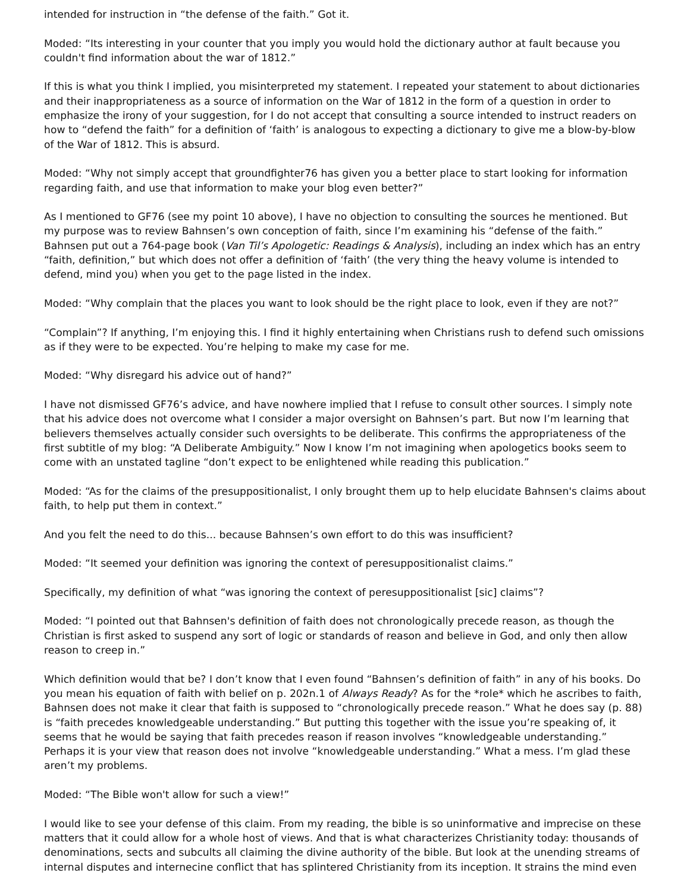intended for instruction in “the defense of the faith.” Got it.
Moded: “Its interesting in your counter that you imply you would hold the dictionary author at fault because you couldn't find information about the war of 1812.”
If this is what you think I implied, you misinterpreted my statement. I repeated your statement to about dictionaries and their inappropriateness as a source of information on the War of 1812 in the form of a question in order to emphasize the irony of your suggestion, for I do not accept that consulting a source intended to instruct readers on how to “defend the faith” for a definition of ‘faith’ is analogous to expecting a dictionary to give me a blow-by-blow of the War of 1812. This is absurd.
Moded: “Why not simply accept that groundfighter76 has given you a better place to start looking for information regarding faith, and use that information to make your blog even better?”
As I mentioned to GF76 (see my point 10 above), I have no objection to consulting the sources he mentioned. But my purpose was to review Bahnsen’s own conception of faith, since I’m examining his “defense of the faith.” Bahnsen put out a 764-page book (Van Til’s Apologetic: Readings & Analysis), including an index which has an entry “faith, definition,” but which does not offer a definition of ‘faith’ (the very thing the heavy volume is intended to defend, mind you) when you get to the page listed in the index.
Moded: “Why complain that the places you want to look should be the right place to look, even if they are not?”
“Complain”? If anything, I’m enjoying this. I find it highly entertaining when Christians rush to defend such omissions as if they were to be expected. You’re helping to make my case for me.
Moded: “Why disregard his advice out of hand?”
I have not dismissed GF76’s advice, and have nowhere implied that I refuse to consult other sources. I simply note that his advice does not overcome what I consider a major oversight on Bahnsen’s part. But now I’m learning that believers themselves actually consider such oversights to be deliberate. This confirms the appropriateness of the first subtitle of my blog: “A Deliberate Ambiguity.” Now I know I’m not imagining when apologetics books seem to come with an unstated tagline “don’t expect to be enlightened while reading this publication.”
Moded: “As for the claims of the presuppositionalist, I only brought them up to help elucidate Bahnsen's claims about faith, to help put them in context.”
And you felt the need to do this... because Bahnsen’s own effort to do this was insufficient?
Moded: “It seemed your definition was ignoring the context of peresuppositionalist claims.”
Specifically, my definition of what “was ignoring the context of peresuppositionalist [sic] claims”?
Moded: “I pointed out that Bahnsen's definition of faith does not chronologically precede reason, as though the Christian is first asked to suspend any sort of logic or standards of reason and believe in God, and only then allow reason to creep in.”
Which definition would that be? I don’t know that I even found “Bahnsen’s definition of faith” in any of his books. Do you mean his equation of faith with belief on p. 202n.1 of Always Ready? As for the *role* which he ascribes to faith, Bahnsen does not make it clear that faith is supposed to “chronologically precede reason.” What he does say (p. 88) is “faith precedes knowledgeable understanding.” But putting this together with the issue you’re speaking of, it seems that he would be saying that faith precedes reason if reason involves “knowledgeable understanding.” Perhaps it is your view that reason does not involve “knowledgeable understanding.” What a mess. I’m glad these aren’t my problems.
Moded: “The Bible won't allow for such a view!”
I would like to see your defense of this claim. From my reading, the bible is so uninformative and imprecise on these matters that it could allow for a whole host of views. And that is what characterizes Christianity today: thousands of denominations, sects and subcults all claiming the divine authority of the bible. But look at the unending streams of internal disputes and internecine conflict that has splintered Christianity from its inception. It strains the mind even